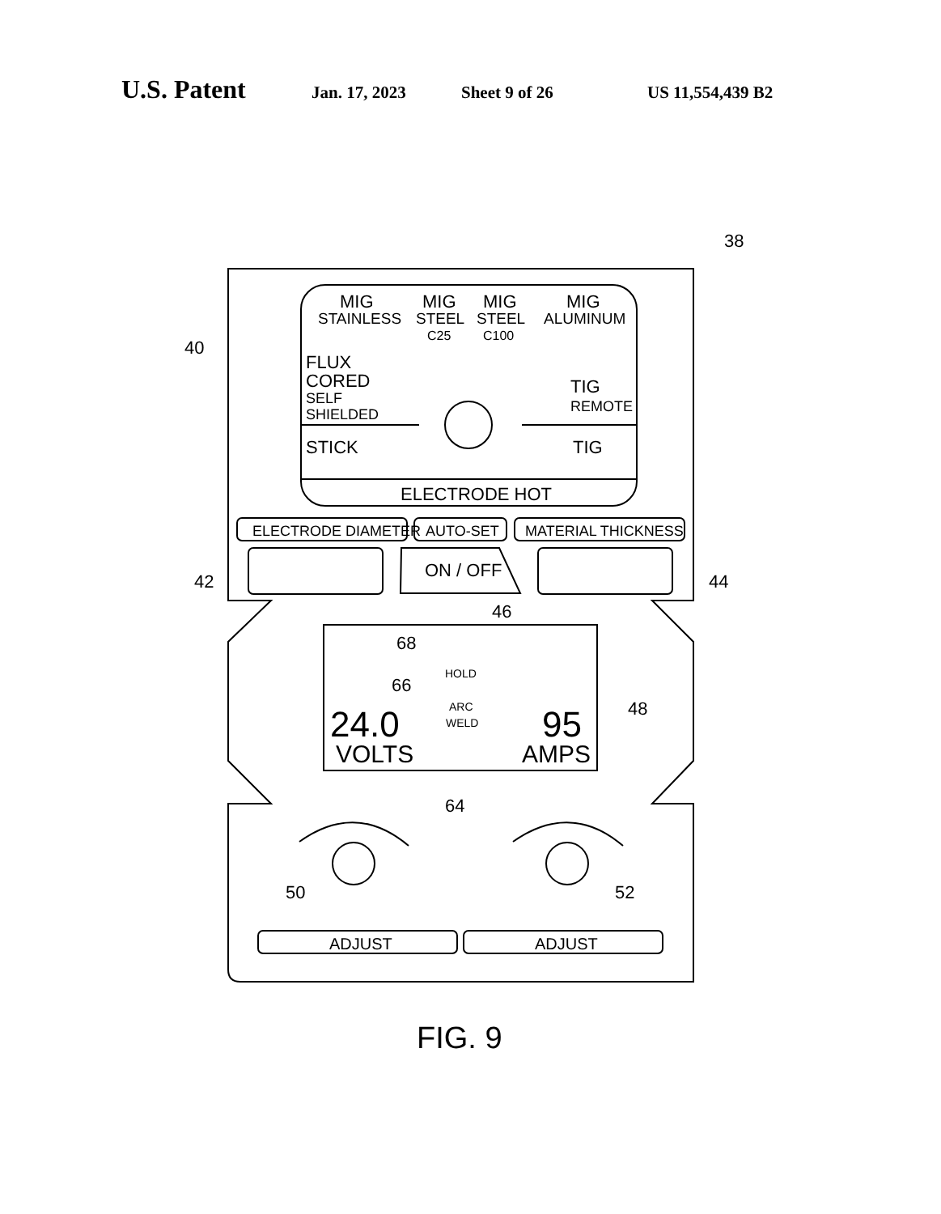U.S. Patent Jan. 17, 2023 Sheet 9 of 26 US 11,554,439 B2
38
40
42
44
46
48
68
66
64
50
52
MIG
STAINLESS
MIG
STEEL
C25
MIG
STEEL
C100
MIG
ALUMINUM
FLUX
CORED
SELF
SHIELDED
TIG
REMOTE
STICK
TIG
ELECTRODE HOT
ELECTRODE DIAMETER
AUTO-SET
MATERIAL THICKNESS
ON / OFF
24.0
VOLTS
95
AMPS
HOLD
ARC
WELD
ADJUST
ADJUST
FIG. 9